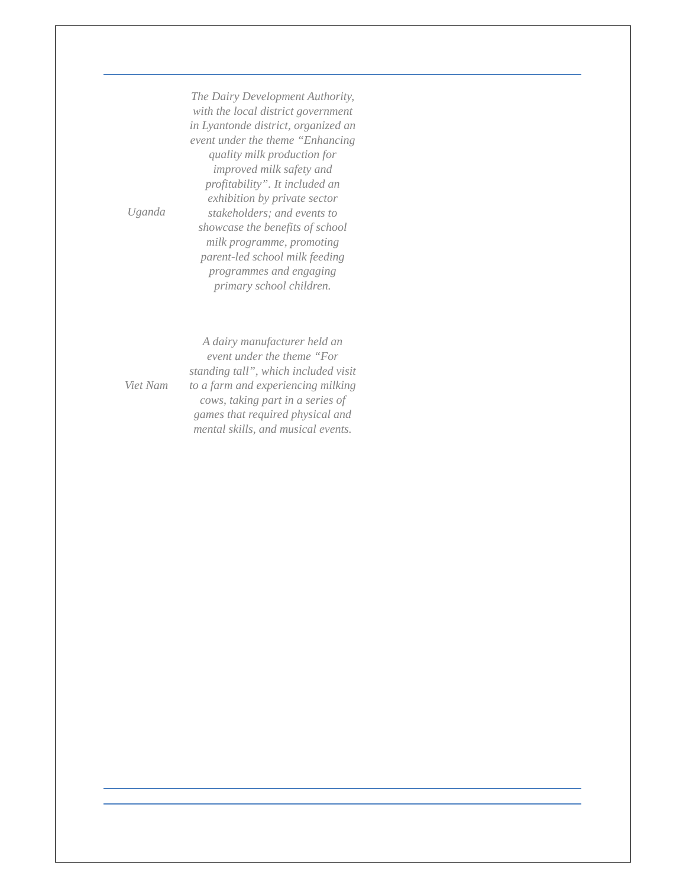| Uganda | The Dairy Development Authority, with the local district government in Lyantonde district, organized an event under the theme “Enhancing quality milk production for improved milk safety and profitability”. It included an exhibition by private sector stakeholders; and events to showcase the benefits of school milk programme, promoting parent-led school milk feeding programmes and engaging primary school children. |
| Viet Nam | A dairy manufacturer held an event under the theme “For standing tall”, which included visit to a farm and experiencing milking cows, taking part in a series of games that required physical and mental skills, and musical events. |